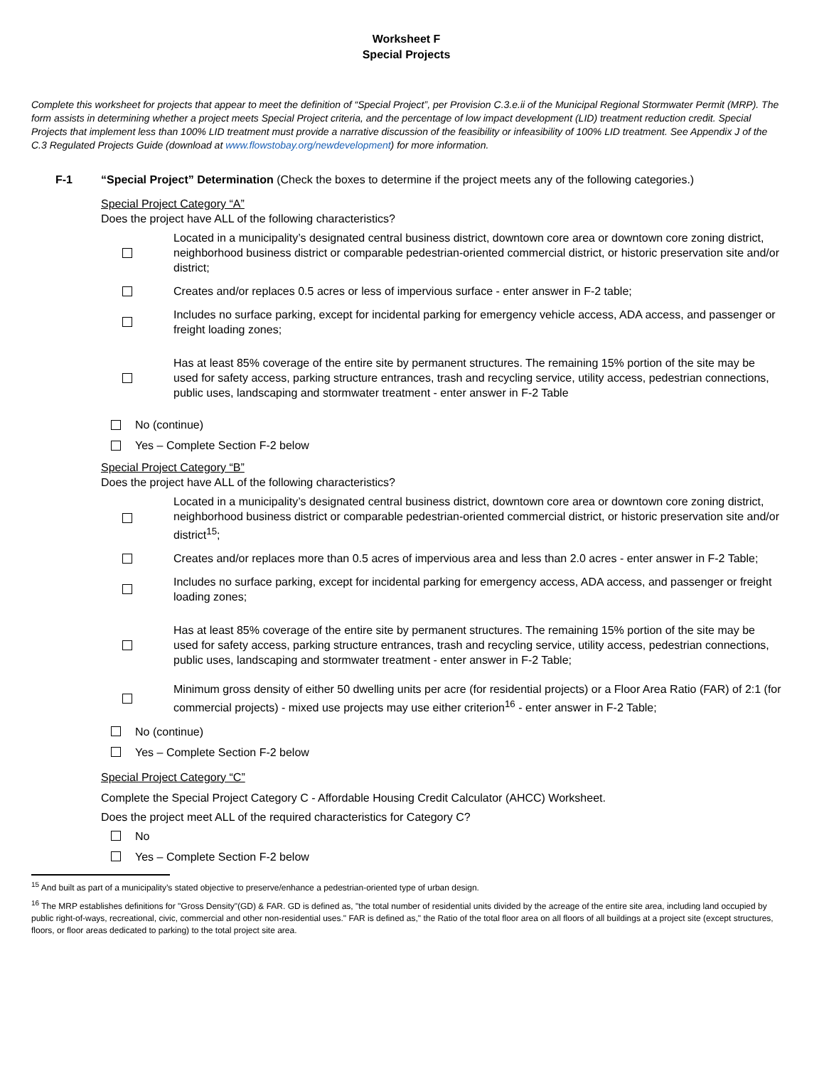Worksheet F
Special Projects
Complete this worksheet for projects that appear to meet the definition of “Special Project”, per Provision C.3.e.ii of the Municipal Regional Stormwater Permit (MRP). The form assists in determining whether a project meets Special Project criteria, and the percentage of low impact development (LID) treatment reduction credit. Special Projects that implement less than 100% LID treatment must provide a narrative discussion of the feasibility or infeasibility of 100% LID treatment. See Appendix J of the C.3 Regulated Projects Guide (download at www.flowstobay.org/newdevelopment) for more information.
F-1 “Special Project” Determination (Check the boxes to determine if the project meets any of the following categories.)
Special Project Category “A”
Does the project have ALL of the following characteristics?
Located in a municipality’s designated central business district, downtown core area or downtown core zoning district, neighborhood business district or comparable pedestrian-oriented commercial district, or historic preservation site and/or district;
Creates and/or replaces 0.5 acres or less of impervious surface - enter answer in F-2 table;
Includes no surface parking, except for incidental parking for emergency vehicle access, ADA access, and passenger or freight loading zones;
Has at least 85% coverage of the entire site by permanent structures. The remaining 15% portion of the site may be used for safety access, parking structure entrances, trash and recycling service, utility access, pedestrian connections, public uses, landscaping and stormwater treatment - enter answer in F-2 Table
No (continue)
Yes – Complete Section F-2 below
Special Project Category “B”
Does the project have ALL of the following characteristics?
Located in a municipality’s designated central business district, downtown core area or downtown core zoning district, neighborhood business district or comparable pedestrian-oriented commercial district, or historic preservation site and/or district<sup>15</sup>;
Creates and/or replaces more than 0.5 acres of impervious area and less than 2.0 acres - enter answer in F-2 Table;
Includes no surface parking, except for incidental parking for emergency access, ADA access, and passenger or freight loading zones;
Has at least 85% coverage of the entire site by permanent structures. The remaining 15% portion of the site may be used for safety access, parking structure entrances, trash and recycling service, utility access, pedestrian connections, public uses, landscaping and stormwater treatment - enter answer in F-2 Table;
Minimum gross density of either 50 dwelling units per acre (for residential projects) or a Floor Area Ratio (FAR) of 2:1 (for commercial projects) - mixed use projects may use either criterion<sup>16</sup> - enter answer in F-2 Table;
No (continue)
Yes – Complete Section F-2 below
Special Project Category “C”
Complete the Special Project Category C - Affordable Housing Credit Calculator (AHCC) Worksheet.
Does the project meet ALL of the required characteristics for Category C?
No
Yes – Complete Section F-2 below
<sup>15</sup> And built as part of a municipality’s stated objective to preserve/enhance a pedestrian-oriented type of urban design.
<sup>16</sup> The MRP establishes definitions for "Gross Density"(GD) & FAR. GD is defined as, "the total number of residential units divided by the acreage of the entire site area, including land occupied by public right-of-ways, recreational, civic, commercial and other non-residential uses." FAR is defined as," the Ratio of the total floor area on all floors of all buildings at a project site (except structures, floors, or floor areas dedicated to parking) to the total project site area.